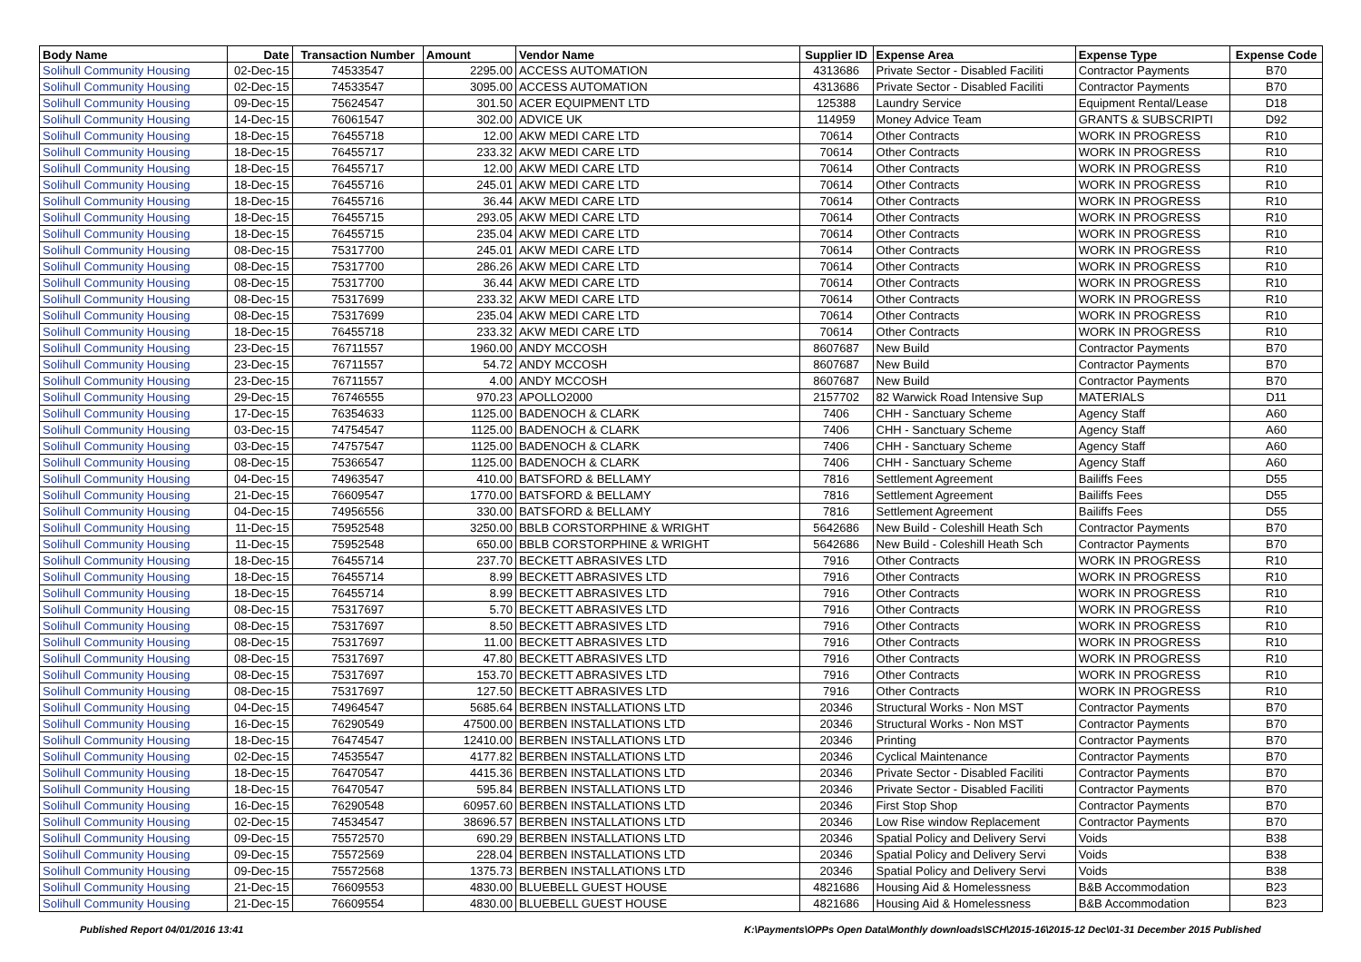| Body Name | Date | Transaction Number | Amount | Vendor Name | Supplier ID | Expense Area | Expense Type | Expense Code |
| --- | --- | --- | --- | --- | --- | --- | --- | --- |
| Solihull Community Housing | 02-Dec-15 | 74533547 | 2295.00 | ACCESS AUTOMATION | 4313686 | Private Sector - Disabled Faciliti | Contractor Payments | B70 |
| Solihull Community Housing | 02-Dec-15 | 74533547 | 3095.00 | ACCESS AUTOMATION | 4313686 | Private Sector - Disabled Faciliti | Contractor Payments | B70 |
| Solihull Community Housing | 09-Dec-15 | 75624547 | 301.50 | ACER EQUIPMENT LTD | 125388 | Laundry Service | Equipment Rental/Lease | D18 |
| Solihull Community Housing | 14-Dec-15 | 76061547 | 302.00 | ADVICE UK | 114959 | Money Advice Team | GRANTS & SUBSCRIPTI | D92 |
| Solihull Community Housing | 18-Dec-15 | 76455718 | 12.00 | AKW MEDI CARE LTD | 70614 | Other Contracts | WORK IN PROGRESS | R10 |
| Solihull Community Housing | 18-Dec-15 | 76455717 | 233.32 | AKW MEDI CARE LTD | 70614 | Other Contracts | WORK IN PROGRESS | R10 |
| Solihull Community Housing | 18-Dec-15 | 76455717 | 12.00 | AKW MEDI CARE LTD | 70614 | Other Contracts | WORK IN PROGRESS | R10 |
| Solihull Community Housing | 18-Dec-15 | 76455716 | 245.01 | AKW MEDI CARE LTD | 70614 | Other Contracts | WORK IN PROGRESS | R10 |
| Solihull Community Housing | 18-Dec-15 | 76455716 | 36.44 | AKW MEDI CARE LTD | 70614 | Other Contracts | WORK IN PROGRESS | R10 |
| Solihull Community Housing | 18-Dec-15 | 76455715 | 293.05 | AKW MEDI CARE LTD | 70614 | Other Contracts | WORK IN PROGRESS | R10 |
| Solihull Community Housing | 18-Dec-15 | 76455715 | 235.04 | AKW MEDI CARE LTD | 70614 | Other Contracts | WORK IN PROGRESS | R10 |
| Solihull Community Housing | 08-Dec-15 | 75317700 | 245.01 | AKW MEDI CARE LTD | 70614 | Other Contracts | WORK IN PROGRESS | R10 |
| Solihull Community Housing | 08-Dec-15 | 75317700 | 286.26 | AKW MEDI CARE LTD | 70614 | Other Contracts | WORK IN PROGRESS | R10 |
| Solihull Community Housing | 08-Dec-15 | 75317700 | 36.44 | AKW MEDI CARE LTD | 70614 | Other Contracts | WORK IN PROGRESS | R10 |
| Solihull Community Housing | 08-Dec-15 | 75317699 | 233.32 | AKW MEDI CARE LTD | 70614 | Other Contracts | WORK IN PROGRESS | R10 |
| Solihull Community Housing | 08-Dec-15 | 75317699 | 235.04 | AKW MEDI CARE LTD | 70614 | Other Contracts | WORK IN PROGRESS | R10 |
| Solihull Community Housing | 18-Dec-15 | 76455718 | 233.32 | AKW MEDI CARE LTD | 70614 | Other Contracts | WORK IN PROGRESS | R10 |
| Solihull Community Housing | 23-Dec-15 | 76711557 | 1960.00 | ANDY MCCOSH | 8607687 | New Build | Contractor Payments | B70 |
| Solihull Community Housing | 23-Dec-15 | 76711557 | 54.72 | ANDY MCCOSH | 8607687 | New Build | Contractor Payments | B70 |
| Solihull Community Housing | 23-Dec-15 | 76711557 | 4.00 | ANDY MCCOSH | 8607687 | New Build | Contractor Payments | B70 |
| Solihull Community Housing | 29-Dec-15 | 76746555 | 970.23 | APOLLO2000 | 2157702 | 82 Warwick Road Intensive Sup | MATERIALS | D11 |
| Solihull Community Housing | 17-Dec-15 | 76354633 | 1125.00 | BADENOCH & CLARK | 7406 | CHH - Sanctuary Scheme | Agency Staff | A60 |
| Solihull Community Housing | 03-Dec-15 | 74754547 | 1125.00 | BADENOCH & CLARK | 7406 | CHH - Sanctuary Scheme | Agency Staff | A60 |
| Solihull Community Housing | 03-Dec-15 | 74757547 | 1125.00 | BADENOCH & CLARK | 7406 | CHH - Sanctuary Scheme | Agency Staff | A60 |
| Solihull Community Housing | 08-Dec-15 | 75366547 | 1125.00 | BADENOCH & CLARK | 7406 | CHH - Sanctuary Scheme | Agency Staff | A60 |
| Solihull Community Housing | 04-Dec-15 | 74963547 | 410.00 | BATSFORD & BELLAMY | 7816 | Settlement Agreement | Bailiffs Fees | D55 |
| Solihull Community Housing | 21-Dec-15 | 76609547 | 1770.00 | BATSFORD & BELLAMY | 7816 | Settlement Agreement | Bailiffs Fees | D55 |
| Solihull Community Housing | 04-Dec-15 | 74956556 | 330.00 | BATSFORD & BELLAMY | 7816 | Settlement Agreement | Bailiffs Fees | D55 |
| Solihull Community Housing | 11-Dec-15 | 75952548 | 3250.00 | BBLB CORSTORPHINE & WRIGHT | 5642686 | New Build - Coleshill Heath Sch | Contractor Payments | B70 |
| Solihull Community Housing | 11-Dec-15 | 75952548 | 650.00 | BBLB CORSTORPHINE & WRIGHT | 5642686 | New Build - Coleshill Heath Sch | Contractor Payments | B70 |
| Solihull Community Housing | 18-Dec-15 | 76455714 | 237.70 | BECKETT ABRASIVES LTD | 7916 | Other Contracts | WORK IN PROGRESS | R10 |
| Solihull Community Housing | 18-Dec-15 | 76455714 | 8.99 | BECKETT ABRASIVES LTD | 7916 | Other Contracts | WORK IN PROGRESS | R10 |
| Solihull Community Housing | 18-Dec-15 | 76455714 | 8.99 | BECKETT ABRASIVES LTD | 7916 | Other Contracts | WORK IN PROGRESS | R10 |
| Solihull Community Housing | 08-Dec-15 | 75317697 | 5.70 | BECKETT ABRASIVES LTD | 7916 | Other Contracts | WORK IN PROGRESS | R10 |
| Solihull Community Housing | 08-Dec-15 | 75317697 | 8.50 | BECKETT ABRASIVES LTD | 7916 | Other Contracts | WORK IN PROGRESS | R10 |
| Solihull Community Housing | 08-Dec-15 | 75317697 | 11.00 | BECKETT ABRASIVES LTD | 7916 | Other Contracts | WORK IN PROGRESS | R10 |
| Solihull Community Housing | 08-Dec-15 | 75317697 | 47.80 | BECKETT ABRASIVES LTD | 7916 | Other Contracts | WORK IN PROGRESS | R10 |
| Solihull Community Housing | 08-Dec-15 | 75317697 | 153.70 | BECKETT ABRASIVES LTD | 7916 | Other Contracts | WORK IN PROGRESS | R10 |
| Solihull Community Housing | 08-Dec-15 | 75317697 | 127.50 | BECKETT ABRASIVES LTD | 7916 | Other Contracts | WORK IN PROGRESS | R10 |
| Solihull Community Housing | 04-Dec-15 | 74964547 | 5685.64 | BERBEN INSTALLATIONS LTD | 20346 | Structural Works - Non MST | Contractor Payments | B70 |
| Solihull Community Housing | 16-Dec-15 | 76290549 | 47500.00 | BERBEN INSTALLATIONS LTD | 20346 | Structural Works - Non MST | Contractor Payments | B70 |
| Solihull Community Housing | 18-Dec-15 | 76474547 | 12410.00 | BERBEN INSTALLATIONS LTD | 20346 | Printing | Contractor Payments | B70 |
| Solihull Community Housing | 02-Dec-15 | 74535547 | 4177.82 | BERBEN INSTALLATIONS LTD | 20346 | Cyclical Maintenance | Contractor Payments | B70 |
| Solihull Community Housing | 18-Dec-15 | 76470547 | 4415.36 | BERBEN INSTALLATIONS LTD | 20346 | Private Sector - Disabled Faciliti | Contractor Payments | B70 |
| Solihull Community Housing | 18-Dec-15 | 76470547 | 595.84 | BERBEN INSTALLATIONS LTD | 20346 | Private Sector - Disabled Faciliti | Contractor Payments | B70 |
| Solihull Community Housing | 16-Dec-15 | 76290548 | 60957.60 | BERBEN INSTALLATIONS LTD | 20346 | First Stop Shop | Contractor Payments | B70 |
| Solihull Community Housing | 02-Dec-15 | 74534547 | 38696.57 | BERBEN INSTALLATIONS LTD | 20346 | Low Rise window Replacement | Contractor Payments | B70 |
| Solihull Community Housing | 09-Dec-15 | 75572570 | 690.29 | BERBEN INSTALLATIONS LTD | 20346 | Spatial Policy and Delivery Servi | Voids | B38 |
| Solihull Community Housing | 09-Dec-15 | 75572569 | 228.04 | BERBEN INSTALLATIONS LTD | 20346 | Spatial Policy and Delivery Servi | Voids | B38 |
| Solihull Community Housing | 09-Dec-15 | 75572568 | 1375.73 | BERBEN INSTALLATIONS LTD | 20346 | Spatial Policy and Delivery Servi | Voids | B38 |
| Solihull Community Housing | 21-Dec-15 | 76609553 | 4830.00 | BLUEBELL GUEST HOUSE | 4821686 | Housing Aid & Homelessness | B&B Accommodation | B23 |
| Solihull Community Housing | 21-Dec-15 | 76609554 | 4830.00 | BLUEBELL GUEST HOUSE | 4821686 | Housing Aid & Homelessness | B&B Accommodation | B23 |
Published Report 04/01/2016 13:41
K:\Payments\OPPs Open Data\Monthly downloads\SCH\2015-16\2015-12 Dec\01-31 December 2015 Published